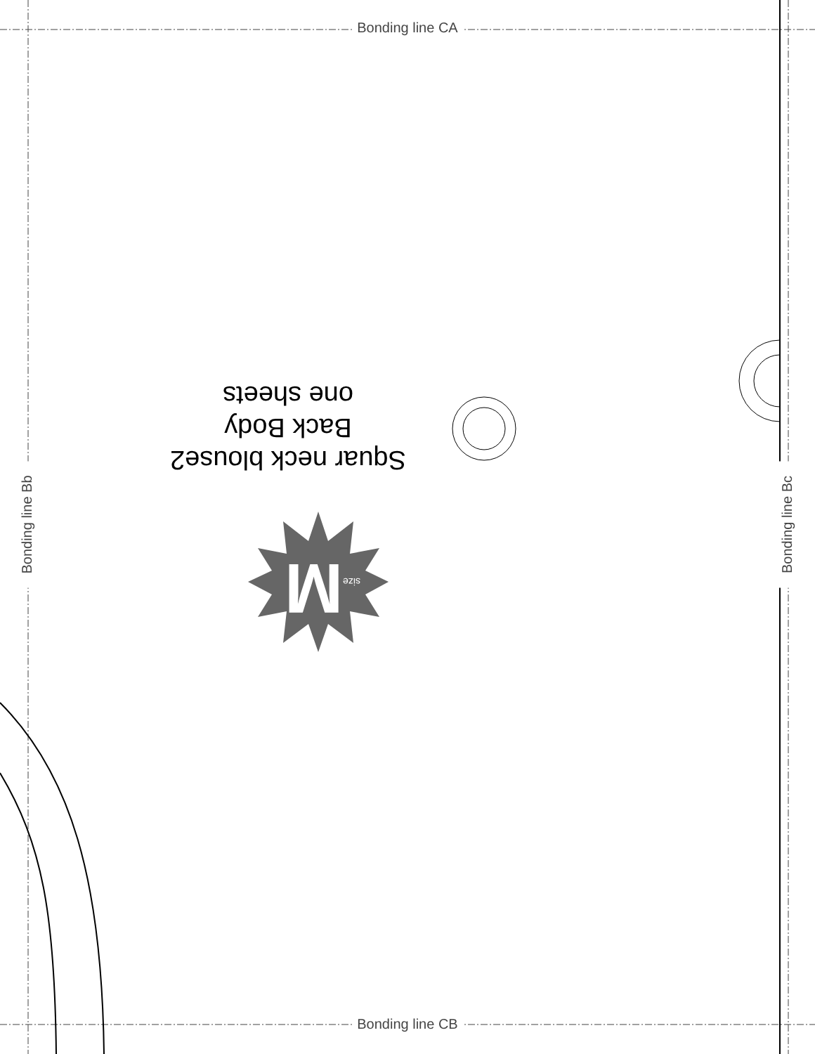Bonding line CA
Bonding line Bb Bonding line Bc
Squar neck blouse2
Back Body
one sheets
M size
Bonding line CB